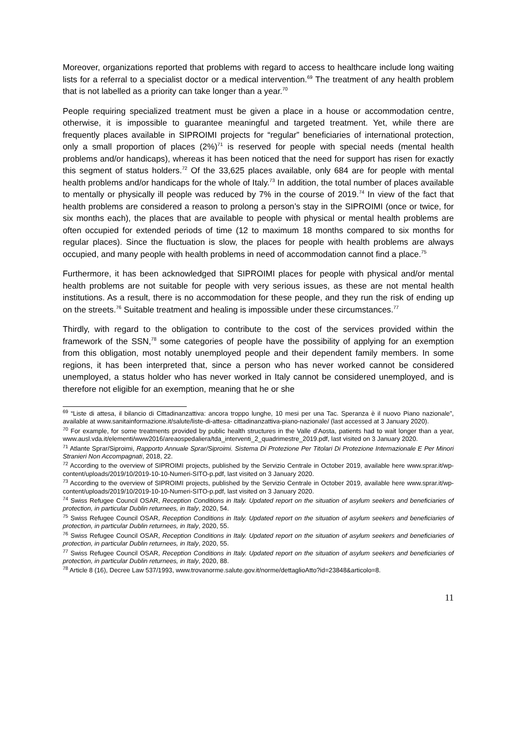Moreover, organizations reported that problems with regard to access to healthcare include long waiting lists for a referral to a specialist doctor or a medical intervention.<sup>69</sup> The treatment of any health problem that is not labelled as a priority can take longer than a year.<sup>70</sup>
People requiring specialized treatment must be given a place in a house or accommodation centre, otherwise, it is impossible to guarantee meaningful and targeted treatment. Yet, while there are frequently places available in SIPROIMI projects for “regular” beneficiaries of international protection, only a small proportion of places (2%)<sup>71</sup> is reserved for people with special needs (mental health problems and/or handicaps), whereas it has been noticed that the need for support has risen for exactly this segment of status holders.<sup>72</sup> Of the 33,625 places available, only 684 are for people with mental health problems and/or handicaps for the whole of Italy.<sup>73</sup> In addition, the total number of places available to mentally or physically ill people was reduced by 7% in the course of 2019.<sup>74</sup> In view of the fact that health problems are considered a reason to prolong a person’s stay in the SIPROIMI (once or twice, for six months each), the places that are available to people with physical or mental health problems are often occupied for extended periods of time (12 to maximum 18 months compared to six months for regular places). Since the fluctuation is slow, the places for people with health problems are always occupied, and many people with health problems in need of accommodation cannot find a place.<sup>75</sup>
Furthermore, it has been acknowledged that SIPROIMI places for people with physical and/or mental health problems are not suitable for people with very serious issues, as these are not mental health institutions. As a result, there is no accommodation for these people, and they run the risk of ending up on the streets.<sup>76</sup> Suitable treatment and healing is impossible under these circumstances.<sup>77</sup>
Thirdly, with regard to the obligation to contribute to the cost of the services provided within the framework of the SSN,<sup>78</sup> some categories of people have the possibility of applying for an exemption from this obligation, most notably unemployed people and their dependent family members. In some regions, it has been interpreted that, since a person who has never worked cannot be considered unemployed, a status holder who has never worked in Italy cannot be considered unemployed, and is therefore not eligible for an exemption, meaning that he or she
<sup>69</sup> “Liste di attesa, il bilancio di Cittadinanzattiva: ancora troppo lunghe, 10 mesi per una Tac. Speranza è il nuovo Piano nazionale”, available at www.sanitainformazione.it/salute/liste-di-attesa- cittadinanzattiva-piano-nazionale/ (last accessed at 3 January 2020).
<sup>70</sup> For example, for some treatments provided by public health structures in the Valle d’Aosta, patients had to wait longer than a year, www.ausl.vda.it/elementi/www2016/areaospedaliera/tda_interventi_2_quadrimestre_2019.pdf, last visited on 3 January 2020.
<sup>71</sup> Atlante Sprar/Siproimi, Rapporto Annuale Sprar/Siproimi. Sistema Di Protezione Per Titolari Di Protezione Internazionale E Per Minori Stranieri Non Accompagnati, 2018, 22.
<sup>72</sup> According to the overview of SIPROIMI projects, published by the Servizio Centrale in October 2019, available here www.sprar.it/wp-content/uploads/2019/10/2019-10-10-Numeri-SITO-p.pdf, last visited on 3 January 2020.
<sup>73</sup> According to the overview of SIPROIMI projects, published by the Servizio Centrale in October 2019, available here www.sprar.it/wp-content/uploads/2019/10/2019-10-10-Numeri-SITO-p.pdf, last visited on 3 January 2020.
<sup>74</sup> Swiss Refugee Council OSAR, Reception Conditions in Italy. Updated report on the situation of asylum seekers and beneficiaries of protection, in particular Dublin returnees, in Italy, 2020, 54.
<sup>75</sup> Swiss Refugee Council OSAR, Reception Conditions in Italy. Updated report on the situation of asylum seekers and beneficiaries of protection, in particular Dublin returnees, in Italy, 2020, 55.
<sup>76</sup> Swiss Refugee Council OSAR, Reception Conditions in Italy. Updated report on the situation of asylum seekers and beneficiaries of protection, in particular Dublin returnees, in Italy, 2020, 55.
<sup>77</sup> Swiss Refugee Council OSAR, Reception Conditions in Italy. Updated report on the situation of asylum seekers and beneficiaries of protection, in particular Dublin returnees, in Italy, 2020, 88.
<sup>78</sup> Article 8 (16), Decree Law 537/1993, www.trovanorme.salute.gov.it/norme/dettaglioAtto?id=23848&articolo=8.
11